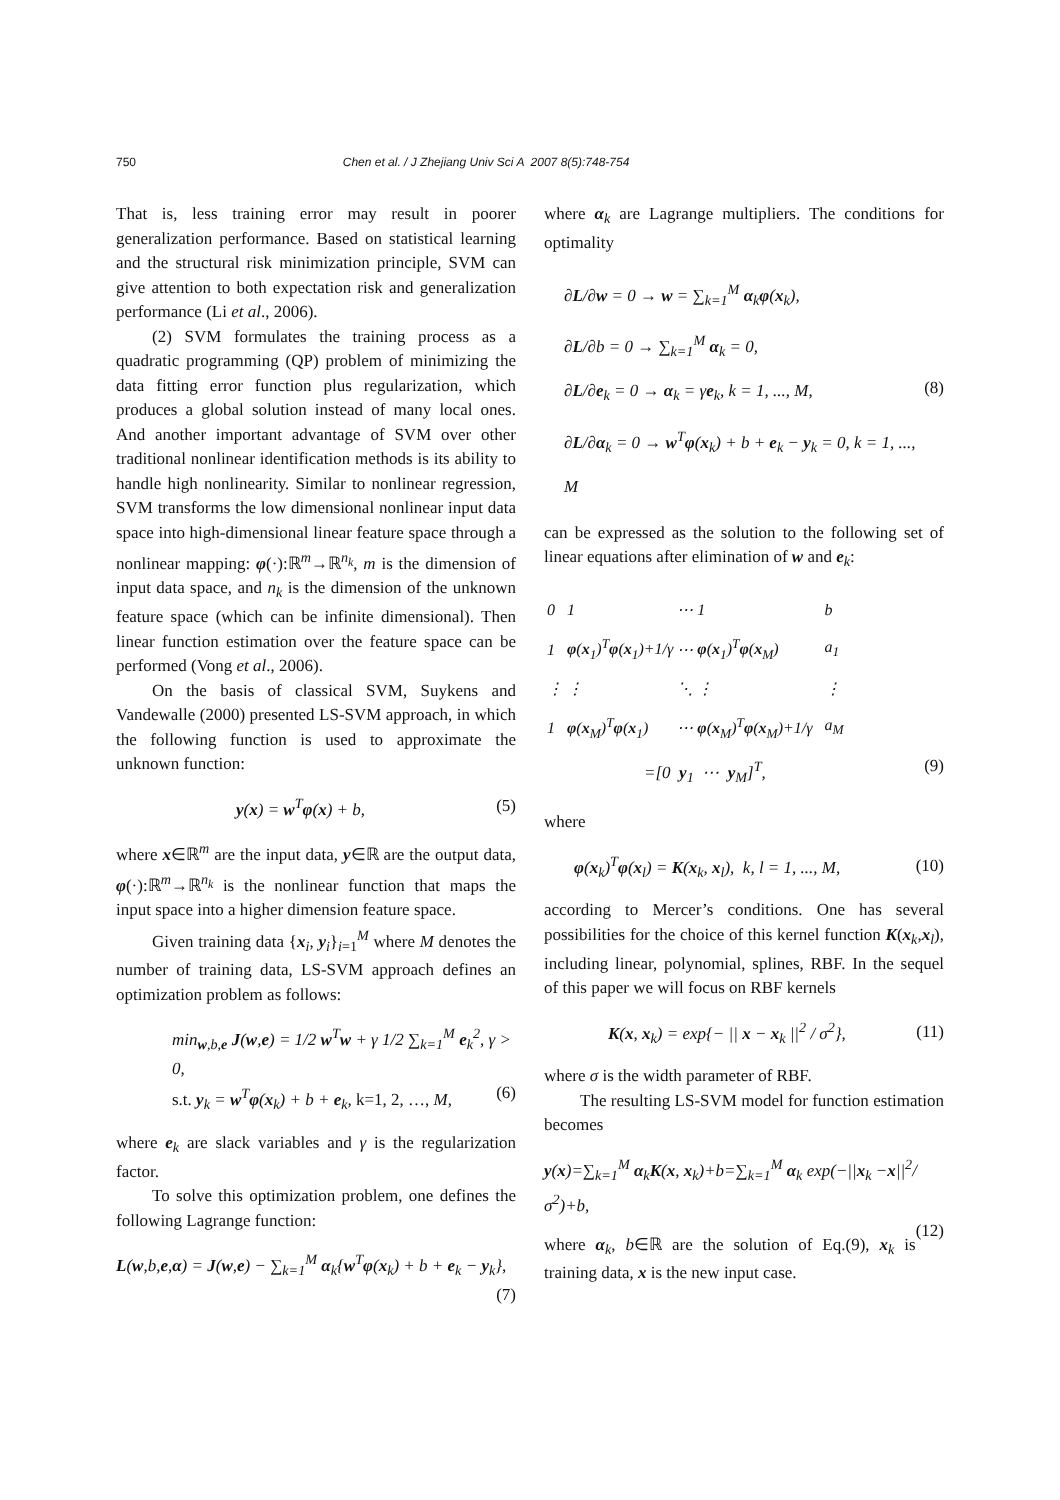750 Chen et al. / J Zhejiang Univ Sci A 2007 8(5):748-754
That is, less training error may result in poorer generalization performance. Based on statistical learning and the structural risk minimization principle, SVM can give attention to both expectation risk and generalization performance (Li et al., 2006).
(2) SVM formulates the training process as a quadratic programming (QP) problem of minimizing the data fitting error function plus regularization, which produces a global solution instead of many local ones. And another important advantage of SVM over other traditional nonlinear identification methods is its ability to handle high nonlinearity. Similar to nonlinear regression, SVM transforms the low dimensional nonlinear input data space into high-dimensional linear feature space through a nonlinear mapping: φ(·):ℝ<sup>m</sup>→ℝ<sup>n<sub>k</sub></sup>, m is the dimension of input data space, and n<sub>k</sub> is the dimension of the unknown feature space (which can be infinite dimensional). Then linear function estimation over the feature space can be performed (Vong et al., 2006).
On the basis of classical SVM, Suykens and Vandewalle (2000) presented LS-SVM approach, in which the following function is used to approximate the unknown function:
y(x) = w<sup>T</sup>φ(x) + b, (5)
where x∈ℝ<sup>m</sup> are the input data, y∈ℝ are the output data, φ(·):ℝ<sup>m</sup>→ℝ<sup>n<sub>k</sub></sup> is the nonlinear function that maps the input space into a higher dimension feature space.
Given training data {x<sub>i</sub>, y<sub>i</sub>}<sub>i=1</sub><sup>M</sup> where M denotes the number of training data, LS-SVM approach defines an optimization problem as follows:
min<sub>w,b,e</sub> J(w,e) = 1/2 w<sup>T</sup>w + γ 1/2 ∑<sub>k=1</sub><sup>M</sup> e<sub>k</sub><sup>2</sup>, γ > 0,
s.t. y<sub>k</sub> = w<sup>T</sup>φ(x<sub>k</sub>) + b + e<sub>k</sub>, k=1, 2, …, M, (6)
where e<sub>k</sub> are slack variables and γ is the regularization factor.
To solve this optimization problem, one defines the following Lagrange function:
L(w,b,e,α) = J(w,e) − ∑<sub>k=1</sub><sup>M</sup> α<sub>k</sub>{w<sup>T</sup>φ(x<sub>k</sub>) + b + e<sub>k</sub> − y<sub>k</sub>},
(7)
where α<sub>k</sub> are Lagrange multipliers. The conditions for optimality
∂L/∂w = 0 → w = ∑<sub>k=1</sub><sup>M</sup> α<sub>k</sub>φ(x<sub>k</sub>),
∂L/∂b = 0 → ∑<sub>k=1</sub><sup>M</sup> α<sub>k</sub> = 0,
∂L/∂e<sub>k</sub> = 0 → α<sub>k</sub> = γe<sub>k</sub>, k = 1, ..., M,
∂L/∂α<sub>k</sub> = 0 → w<sup>T</sup>φ(x<sub>k</sub>) + b + e<sub>k</sub> − y<sub>k</sub> = 0, k = 1, ..., M (8)
can be expressed as the solution to the following set of linear equations after elimination of w and e<sub>k</sub>:
| 0 | 1 | ⋯ | 1 | | b |
| 1 | φ ( x<sub>1</sub>)<sup>T</sup> φ ( x<sub>1</sub>)+1/γ | ⋯ | φ ( x<sub>1</sub>)<sup>T</sup> φ ( x<sub>M</sub>) | | a<sub>1</sub> |
| ⋮ | ⋮ | ⋱ | ⋮ | | ⋮ |
| 1 | φ ( x<sub>M</sub>)<sup>T</sup> φ ( x<sub>1</sub>) | ⋯ | φ ( x<sub>M</sub>)<sup>T</sup> φ ( x<sub>M</sub>)+1/γ | | a<sub>M</sub> |
=[0 y<sub>1</sub> ⋯ y<sub>M</sub>]<sup>T</sup>, (9)
where
φ(x<sub>k</sub>)<sup>T</sup>φ(x<sub>l</sub>) = K(x<sub>k</sub>, x<sub>l</sub>), k, l = 1, ..., M, (10)
according to Mercer’s conditions. One has several possibilities for the choice of this kernel function K(x<sub>k</sub>,x<sub>l</sub>), including linear, polynomial, splines, RBF. In the sequel of this paper we will focus on RBF kernels
K(x, x<sub>k</sub>) = exp{− || x − x<sub>k</sub> ||<sup>2</sup> / σ<sup>2</sup>}, (11)
where σ is the width parameter of RBF.
The resulting LS-SVM model for function estimation becomes
y(x)=∑<sub>k=1</sub><sup>M</sup> α<sub>k</sub>K(x, x<sub>k</sub>)+b=∑<sub>k=1</sub><sup>M</sup> α<sub>k</sub> exp(−||x<sub>k</sub> −x||<sup>2</sup>/σ<sup>2</sup>)+b,
(12)
where α<sub>k</sub>, b∈ℝ are the solution of Eq.(9), x<sub>k</sub> is training data, x is the new input case.